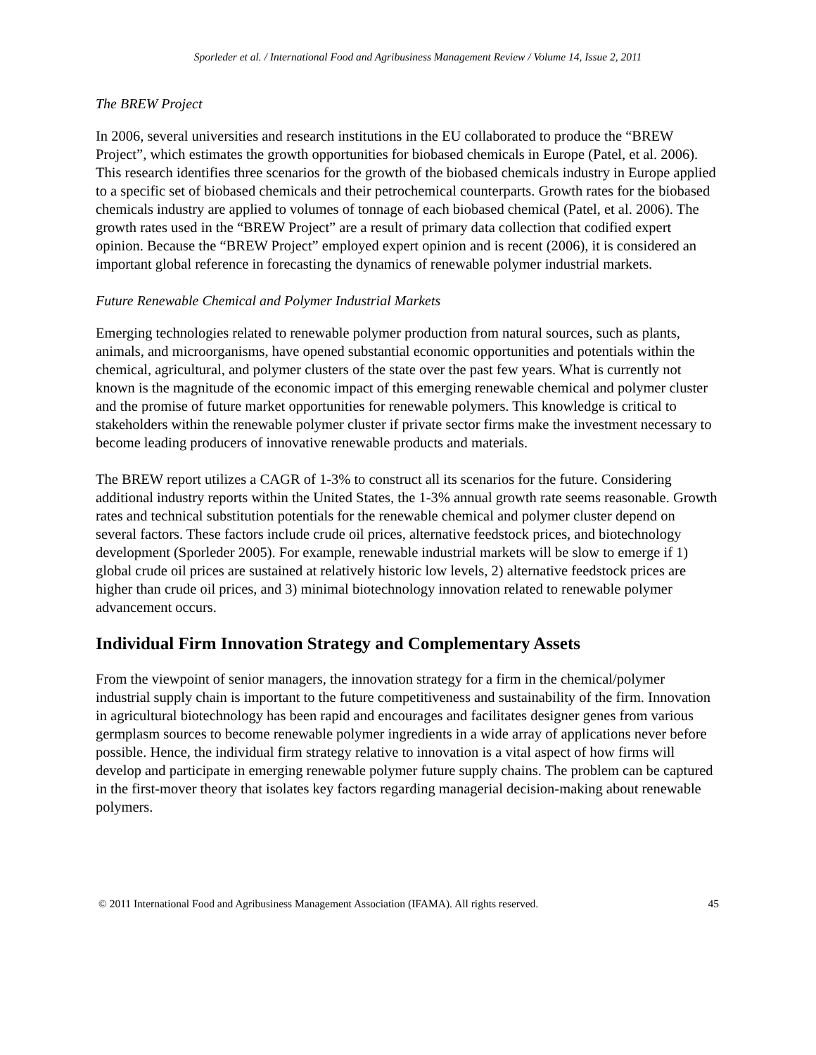Sporleder et al. / International Food and Agribusiness Management Review / Volume 14, Issue 2, 2011
The BREW Project
In 2006, several universities and research institutions in the EU collaborated to produce the “BREW Project”, which estimates the growth opportunities for biobased chemicals in Europe (Patel, et al. 2006). This research identifies three scenarios for the growth of the biobased chemicals industry in Europe applied to a specific set of biobased chemicals and their petrochemical counterparts. Growth rates for the biobased chemicals industry are applied to volumes of tonnage of each biobased chemical (Patel, et al. 2006). The growth rates used in the “BREW Project” are a result of primary data collection that codified expert opinion. Because the “BREW Project” employed expert opinion and is recent (2006), it is considered an important global reference in forecasting the dynamics of renewable polymer industrial markets.
Future Renewable Chemical and Polymer Industrial Markets
Emerging technologies related to renewable polymer production from natural sources, such as plants, animals, and microorganisms, have opened substantial economic opportunities and potentials within the chemical, agricultural, and polymer clusters of the state over the past few years. What is currently not known is the magnitude of the economic impact of this emerging renewable chemical and polymer cluster and the promise of future market opportunities for renewable polymers. This knowledge is critical to stakeholders within the renewable polymer cluster if private sector firms make the investment necessary to become leading producers of innovative renewable products and materials.
The BREW report utilizes a CAGR of 1-3% to construct all its scenarios for the future. Considering additional industry reports within the United States, the 1-3% annual growth rate seems reasonable. Growth rates and technical substitution potentials for the renewable chemical and polymer cluster depend on several factors. These factors include crude oil prices, alternative feedstock prices, and biotechnology development (Sporleder 2005). For example, renewable industrial markets will be slow to emerge if 1) global crude oil prices are sustained at relatively historic low levels, 2) alternative feedstock prices are higher than crude oil prices, and 3) minimal biotechnology innovation related to renewable polymer advancement occurs.
Individual Firm Innovation Strategy and Complementary Assets
From the viewpoint of senior managers, the innovation strategy for a firm in the chemical/polymer industrial supply chain is important to the future competitiveness and sustainability of the firm. Innovation in agricultural biotechnology has been rapid and encourages and facilitates designer genes from various germplasm sources to become renewable polymer ingredients in a wide array of applications never before possible. Hence, the individual firm strategy relative to innovation is a vital aspect of how firms will develop and participate in emerging renewable polymer future supply chains. The problem can be captured in the first-mover theory that isolates key factors regarding managerial decision-making about renewable polymers.
© 2011 International Food and Agribusiness Management Association (IFAMA). All rights reserved. 45